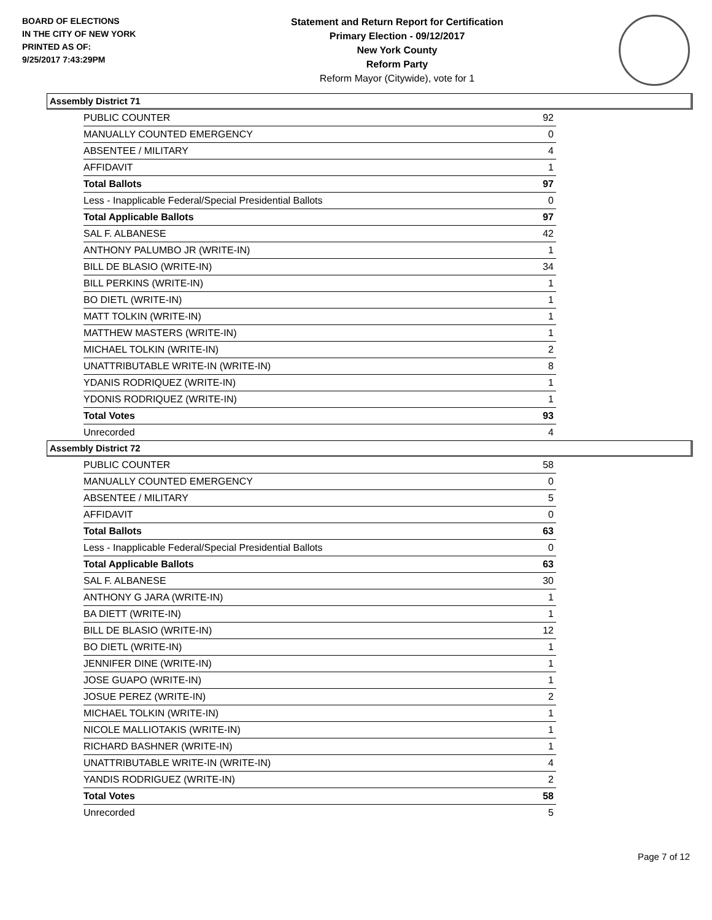BOARD OF ELECTIONS
IN THE CITY OF NEW YORK
PRINTED AS OF:
9/25/2017 7:43:29PM
Statement and Return Report for Certification
Primary Election - 09/12/2017
New York County
Reform Party
Reform Mayor (Citywide), vote for 1
Assembly District 71
| PUBLIC COUNTER | 92 |
| MANUALLY COUNTED EMERGENCY | 0 |
| ABSENTEE / MILITARY | 4 |
| AFFIDAVIT | 1 |
| Total Ballots | 97 |
| Less - Inapplicable Federal/Special Presidential Ballots | 0 |
| Total Applicable Ballots | 97 |
| SAL F. ALBANESE | 42 |
| ANTHONY PALUMBO JR (WRITE-IN) | 1 |
| BILL DE BLASIO (WRITE-IN) | 34 |
| BILL PERKINS (WRITE-IN) | 1 |
| BO DIETL (WRITE-IN) | 1 |
| MATT TOLKIN (WRITE-IN) | 1 |
| MATTHEW MASTERS (WRITE-IN) | 1 |
| MICHAEL TOLKIN (WRITE-IN) | 2 |
| UNATTRIBUTABLE WRITE-IN (WRITE-IN) | 8 |
| YDANIS RODRIQUEZ (WRITE-IN) | 1 |
| YDONIS RODRIQUEZ (WRITE-IN) | 1 |
| Total Votes | 93 |
| Unrecorded | 4 |
Assembly District 72
| PUBLIC COUNTER | 58 |
| MANUALLY COUNTED EMERGENCY | 0 |
| ABSENTEE / MILITARY | 5 |
| AFFIDAVIT | 0 |
| Total Ballots | 63 |
| Less - Inapplicable Federal/Special Presidential Ballots | 0 |
| Total Applicable Ballots | 63 |
| SAL F. ALBANESE | 30 |
| ANTHONY G JARA (WRITE-IN) | 1 |
| BA DIETT (WRITE-IN) | 1 |
| BILL DE BLASIO (WRITE-IN) | 12 |
| BO DIETL (WRITE-IN) | 1 |
| JENNIFER DINE (WRITE-IN) | 1 |
| JOSE GUAPO (WRITE-IN) | 1 |
| JOSUE PEREZ (WRITE-IN) | 2 |
| MICHAEL TOLKIN (WRITE-IN) | 1 |
| NICOLE MALLIOTAKIS (WRITE-IN) | 1 |
| RICHARD BASHNER (WRITE-IN) | 1 |
| UNATTRIBUTABLE WRITE-IN (WRITE-IN) | 4 |
| YANDIS RODRIGUEZ (WRITE-IN) | 2 |
| Total Votes | 58 |
| Unrecorded | 5 |
Page 7 of 12